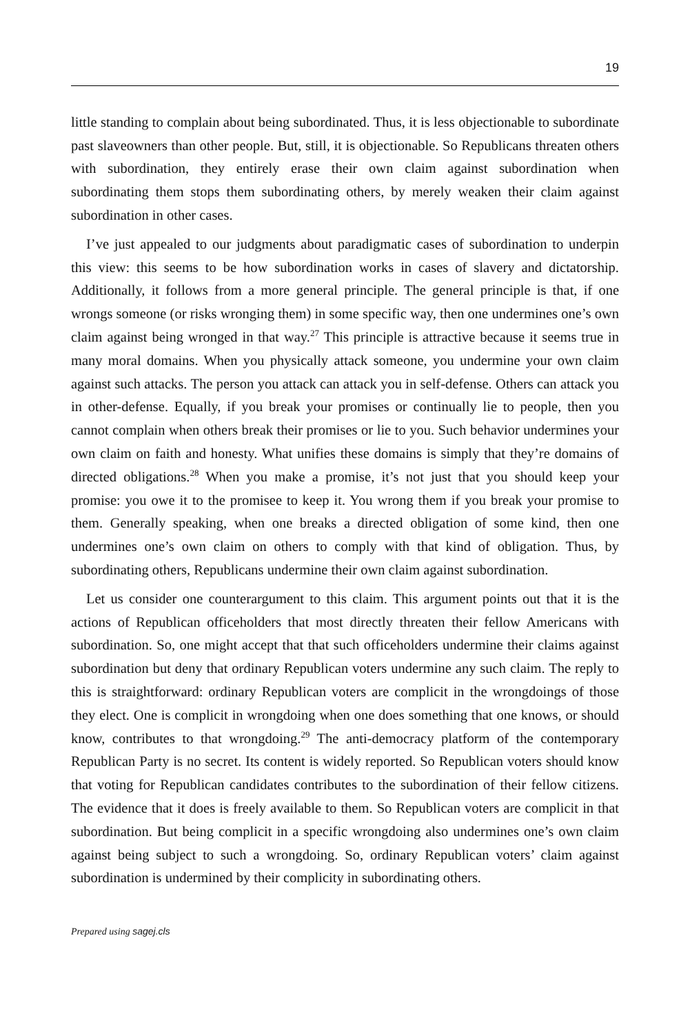19
little standing to complain about being subordinated. Thus, it is less objectionable to subordinate past slaveowners than other people. But, still, it is objectionable. So Republicans threaten others with subordination, they entirely erase their own claim against subordination when subordinating them stops them subordinating others, by merely weaken their claim against subordination in other cases.
I’ve just appealed to our judgments about paradigmatic cases of subordination to underpin this view: this seems to be how subordination works in cases of slavery and dictatorship. Additionally, it follows from a more general principle. The general principle is that, if one wrongs someone (or risks wronging them) in some specific way, then one undermines one’s own claim against being wronged in that way.<sup>27</sup> This principle is attractive because it seems true in many moral domains. When you physically attack someone, you undermine your own claim against such attacks. The person you attack can attack you in self-defense. Others can attack you in other-defense. Equally, if you break your promises or continually lie to people, then you cannot complain when others break their promises or lie to you. Such behavior undermines your own claim on faith and honesty. What unifies these domains is simply that they’re domains of directed obligations.<sup>28</sup> When you make a promise, it’s not just that you should keep your promise: you owe it to the promisee to keep it. You wrong them if you break your promise to them. Generally speaking, when one breaks a directed obligation of some kind, then one undermines one’s own claim on others to comply with that kind of obligation. Thus, by subordinating others, Republicans undermine their own claim against subordination.
Let us consider one counterargument to this claim. This argument points out that it is the actions of Republican officeholders that most directly threaten their fellow Americans with subordination. So, one might accept that that such officeholders undermine their claims against subordination but deny that ordinary Republican voters undermine any such claim. The reply to this is straightforward: ordinary Republican voters are complicit in the wrongdoings of those they elect. One is complicit in wrongdoing when one does something that one knows, or should know, contributes to that wrongdoing.<sup>29</sup> The anti-democracy platform of the contemporary Republican Party is no secret. Its content is widely reported. So Republican voters should know that voting for Republican candidates contributes to the subordination of their fellow citizens. The evidence that it does is freely available to them. So Republican voters are complicit in that subordination. But being complicit in a specific wrongdoing also undermines one’s own claim against being subject to such a wrongdoing. So, ordinary Republican voters’ claim against subordination is undermined by their complicity in subordinating others.
Prepared using sagej.cls